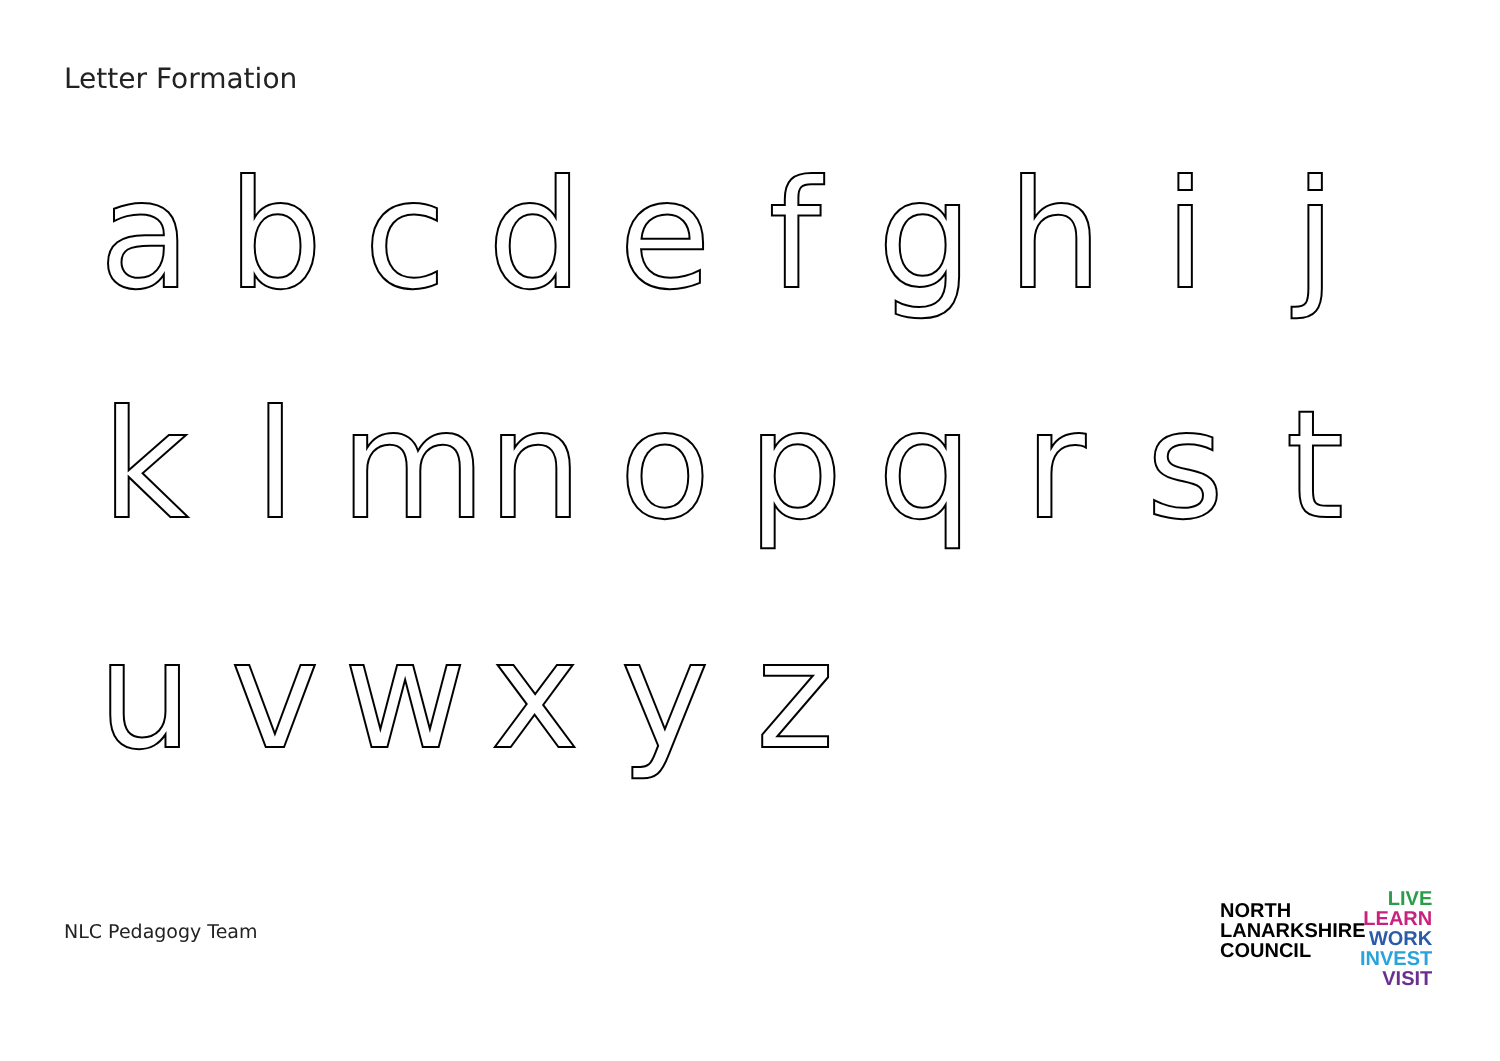Letter Formation
abcdefghij
klmnopqrst
uvwxyz
NLC Pedagogy Team
NORTH
LANARKSHIRE
COUNCIL
LIVE
LEARN
WORK
INVEST
VISIT